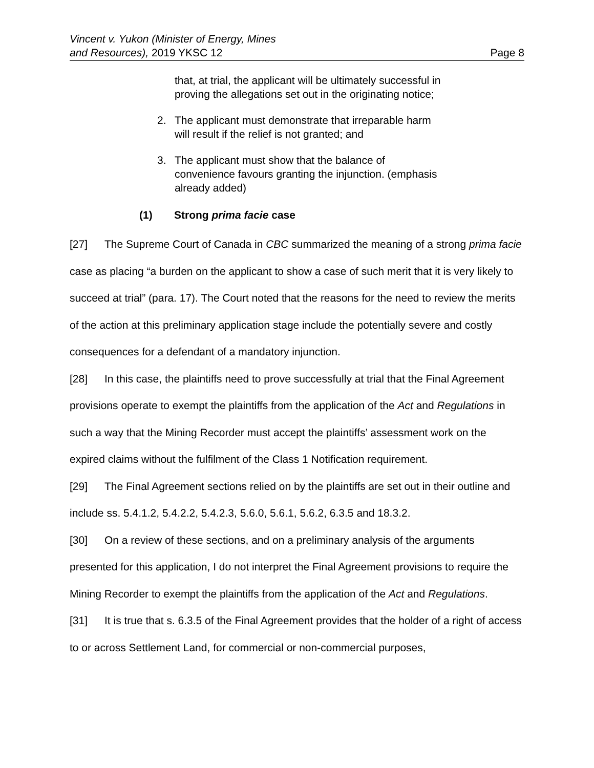Vincent v. Yukon (Minister of Energy, Mines
and Resources), 2019 YKSC 12
Page 8
that, at trial, the applicant will be ultimately successful in proving the allegations set out in the originating notice;
2. The applicant must demonstrate that irreparable harm will result if the relief is not granted; and
3. The applicant must show that the balance of convenience favours granting the injunction. (emphasis already added)
(1) Strong prima facie case
[27] The Supreme Court of Canada in CBC summarized the meaning of a strong prima facie case as placing “a burden on the applicant to show a case of such merit that it is very likely to succeed at trial” (para. 17). The Court noted that the reasons for the need to review the merits of the action at this preliminary application stage include the potentially severe and costly consequences for a defendant of a mandatory injunction.
[28] In this case, the plaintiffs need to prove successfully at trial that the Final Agreement provisions operate to exempt the plaintiffs from the application of the Act and Regulations in such a way that the Mining Recorder must accept the plaintiffs’ assessment work on the expired claims without the fulfilment of the Class 1 Notification requirement.
[29] The Final Agreement sections relied on by the plaintiffs are set out in their outline and include ss. 5.4.1.2, 5.4.2.2, 5.4.2.3, 5.6.0, 5.6.1, 5.6.2, 6.3.5 and 18.3.2.
[30] On a review of these sections, and on a preliminary analysis of the arguments presented for this application, I do not interpret the Final Agreement provisions to require the Mining Recorder to exempt the plaintiffs from the application of the Act and Regulations.
[31] It is true that s. 6.3.5 of the Final Agreement provides that the holder of a right of access to or across Settlement Land, for commercial or non-commercial purposes,